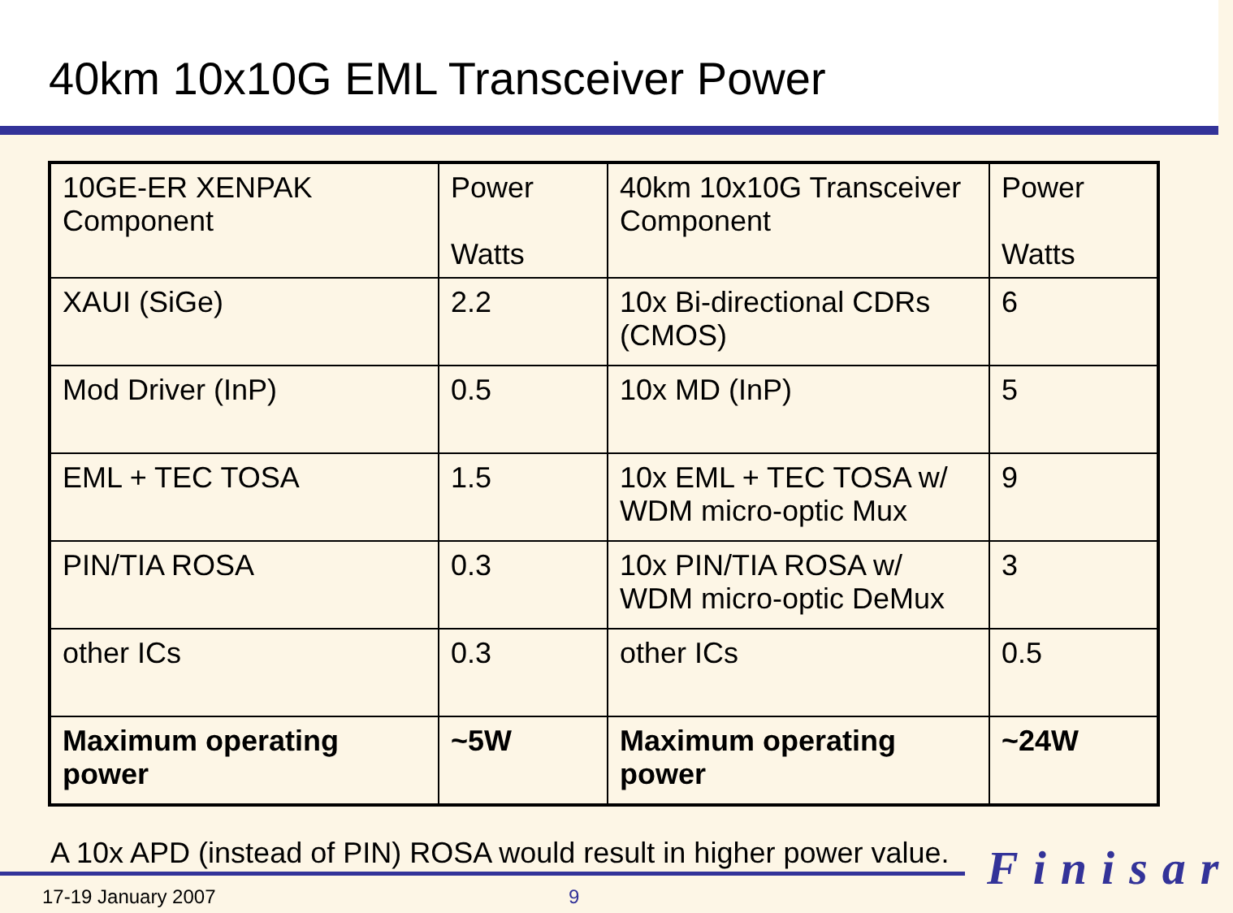40km 10x10G EML Transceiver Power
| 10GE-ER XENPAK Component | Power Watts | 40km 10x10G Transceiver Component | Power Watts |
| XAUI (SiGe) | 2.2 | 10x Bi-directional CDRs (CMOS) | 6 |
| Mod Driver (InP) | 0.5 | 10x MD (InP) | 5 |
| EML + TEC TOSA | 1.5 | 10x EML + TEC TOSA w/ WDM micro-optic Mux | 9 |
| PIN/TIA ROSA | 0.3 | 10x PIN/TIA ROSA w/ WDM micro-optic DeMux | 3 |
| other ICs | 0.3 | other ICs | 0.5 |
| Maximum operating power | ~5W | Maximum operating power | ~24W |
A 10x APD (instead of PIN) ROSA would result in higher power value.
Finisar
17-19 January 2007 9